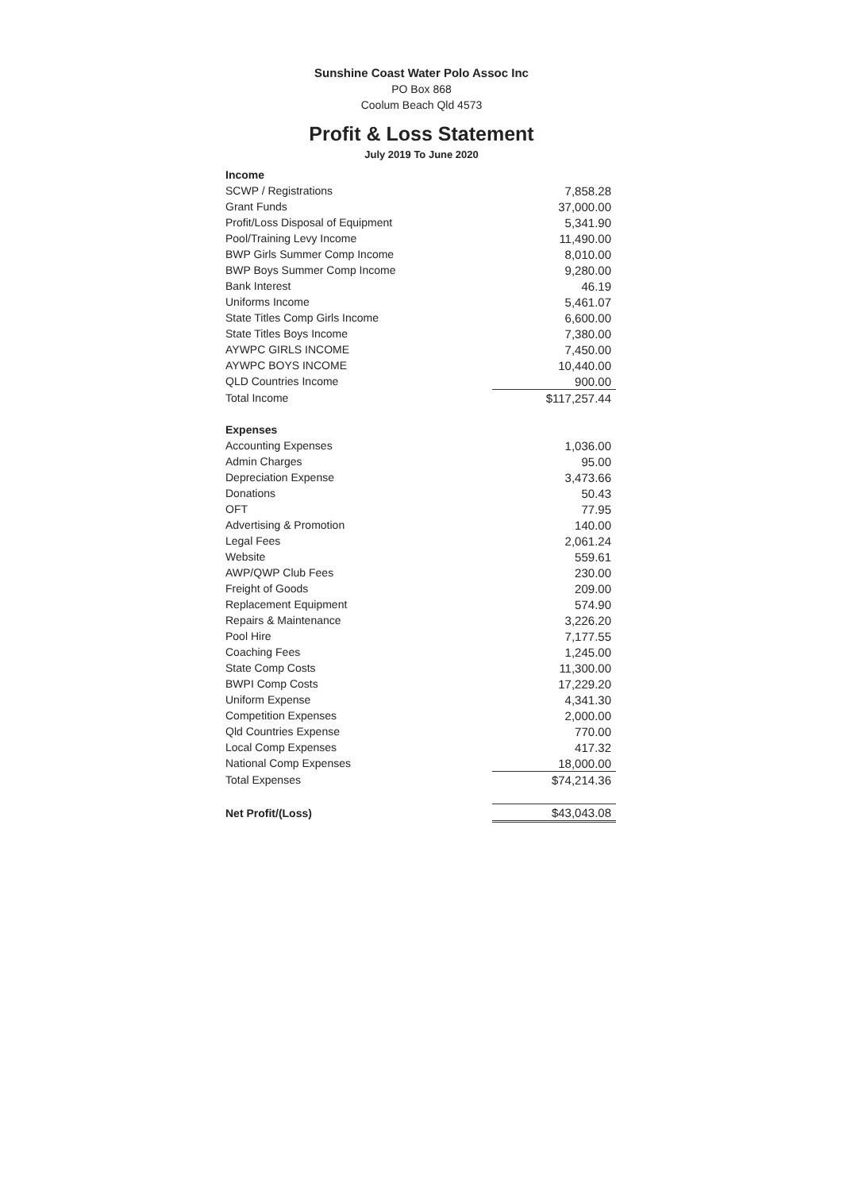Sunshine Coast Water Polo Assoc Inc
PO Box 868
Coolum Beach Qld 4573
Profit & Loss Statement
July 2019 To June 2020
| Income | |
| SCWP / Registrations | 7,858.28 |
| Grant Funds | 37,000.00 |
| Profit/Loss Disposal of Equipment | 5,341.90 |
| Pool/Training Levy Income | 11,490.00 |
| BWP Girls Summer Comp Income | 8,010.00 |
| BWP Boys Summer Comp Income | 9,280.00 |
| Bank Interest | 46.19 |
| Uniforms Income | 5,461.07 |
| State Titles Comp Girls Income | 6,600.00 |
| State Titles Boys Income | 7,380.00 |
| AYWPC GIRLS INCOME | 7,450.00 |
| AYWPC BOYS INCOME | 10,440.00 |
| QLD Countries Income | 900.00 |
| Total Income | $117,257.44 |
| Expenses | |
| Accounting Expenses | 1,036.00 |
| Admin Charges | 95.00 |
| Depreciation Expense | 3,473.66 |
| Donations | 50.43 |
| OFT | 77.95 |
| Advertising & Promotion | 140.00 |
| Legal Fees | 2,061.24 |
| Website | 559.61 |
| AWP/QWP Club Fees | 230.00 |
| Freight of Goods | 209.00 |
| Replacement Equipment | 574.90 |
| Repairs & Maintenance | 3,226.20 |
| Pool Hire | 7,177.55 |
| Coaching Fees | 1,245.00 |
| State Comp Costs | 11,300.00 |
| BWPI Comp Costs | 17,229.20 |
| Uniform Expense | 4,341.30 |
| Competition Expenses | 2,000.00 |
| Qld Countries Expense | 770.00 |
| Local Comp Expenses | 417.32 |
| National Comp Expenses | 18,000.00 |
| Total Expenses | $74,214.36 |
| Net Profit/(Loss) | $43,043.08 |